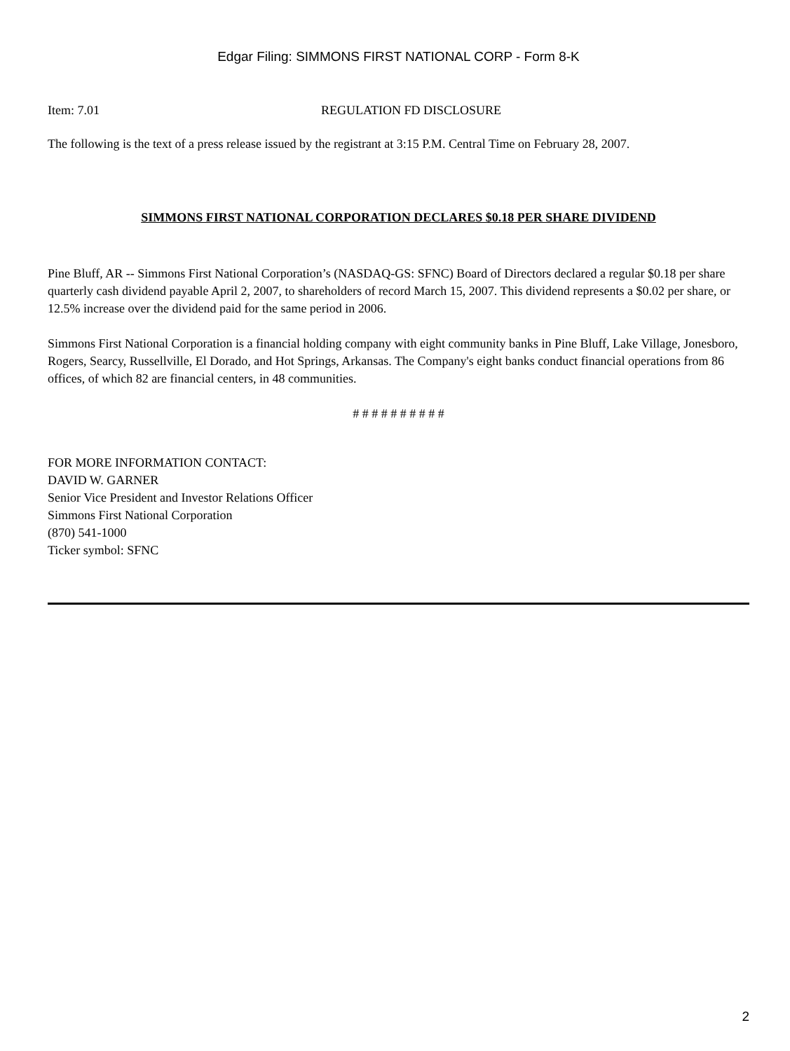Edgar Filing: SIMMONS FIRST NATIONAL CORP - Form 8-K
Item: 7.01 REGULATION FD DISCLOSURE
The following is the text of a press release issued by the registrant at 3:15 P.M. Central Time on February 28, 2007.
SIMMONS FIRST NATIONAL CORPORATION DECLARES $0.18 PER SHARE DIVIDEND
Pine Bluff, AR -- Simmons First National Corporation’s (NASDAQ-GS: SFNC) Board of Directors declared a regular $0.18 per share quarterly cash dividend payable April 2, 2007, to shareholders of record March 15, 2007. This dividend represents a $0.02 per share, or 12.5% increase over the dividend paid for the same period in 2006.
Simmons First National Corporation is a financial holding company with eight community banks in Pine Bluff, Lake Village, Jonesboro, Rogers, Searcy, Russellville, El Dorado, and Hot Springs, Arkansas. The Company's eight banks conduct financial operations from 86 offices, of which 82 are financial centers, in 48 communities.
# # # # # # # # # #
FOR MORE INFORMATION CONTACT:
DAVID W. GARNER
Senior Vice President and Investor Relations Officer
Simmons First National Corporation
(870) 541-1000
Ticker symbol: SFNC
2